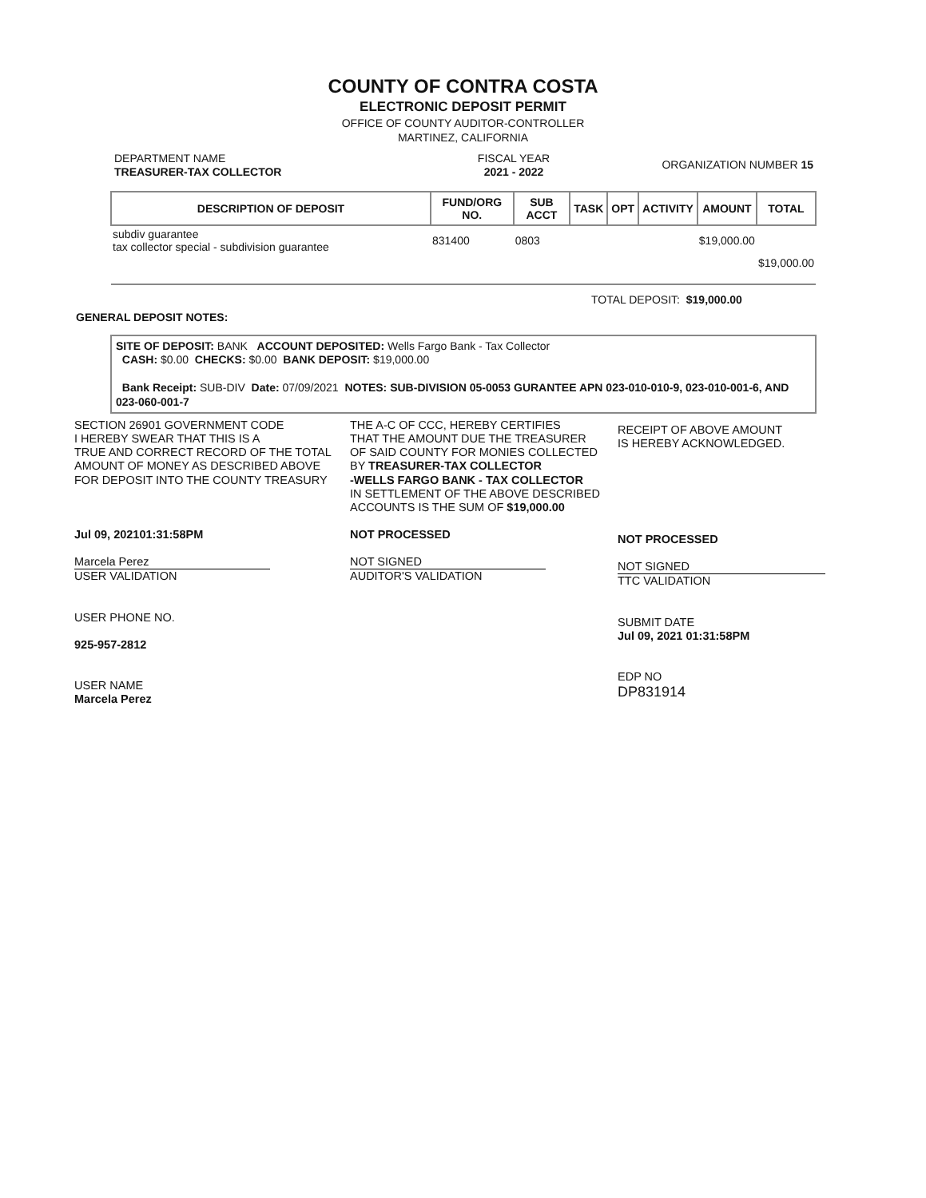COUNTY OF CONTRA COSTA
ELECTRONIC DEPOSIT PERMIT
OFFICE OF COUNTY AUDITOR-CONTROLLER
MARTINEZ, CALIFORNIA
DEPARTMENT NAME
TREASURER-TAX COLLECTOR
FISCAL YEAR
2021 - 2022
ORGANIZATION NUMBER 15
| DESCRIPTION OF DEPOSIT | FUND/ORG NO. | SUB ACCT | TASK | OPT | ACTIVITY | AMOUNT | TOTAL |
| --- | --- | --- | --- | --- | --- | --- | --- |
| subdiv guarantee tax collector special - subdivision guarantee | 831400 | 0803 | | | | $19,000.00 | |
| | | | | | | | $19,000.00 |
TOTAL DEPOSIT: $19,000.00
GENERAL DEPOSIT NOTES:
SITE OF DEPOSIT: BANK ACCOUNT DEPOSITED: Wells Fargo Bank - Tax Collector
CASH: $0.00 CHECKS: $0.00 BANK DEPOSIT: $19,000.00
Bank Receipt: SUB-DIV Date: 07/09/2021 NOTES: SUB-DIVISION 05-0053 GURANTEE APN 023-010-010-9, 023-010-001-6, AND 023-060-001-7
SECTION 26901 GOVERNMENT CODE
I HEREBY SWEAR THAT THIS IS A
TRUE AND CORRECT RECORD OF THE TOTAL
AMOUNT OF MONEY AS DESCRIBED ABOVE
FOR DEPOSIT INTO THE COUNTY TREASURY
Jul 09, 202101:31:58PM
Marcela Perez
USER VALIDATION
USER PHONE NO.
925-957-2812
USER NAME
Marcela Perez
THE A-C OF CCC, HEREBY CERTIFIES
THAT THE AMOUNT DUE THE TREASURER
OF SAID COUNTY FOR MONIES COLLECTED
BY TREASURER-TAX COLLECTOR
-WELLS FARGO BANK - TAX COLLECTOR
IN SETTLEMENT OF THE ABOVE DESCRIBED
ACCOUNTS IS THE SUM OF $19,000.00
NOT PROCESSED
NOT SIGNED
AUDITOR'S VALIDATION
RECEIPT OF ABOVE AMOUNT
IS HEREBY ACKNOWLEDGED.
NOT PROCESSED
NOT SIGNED
TTC VALIDATION
SUBMIT DATE
Jul 09, 2021 01:31:58PM
EDP NO
DP831914